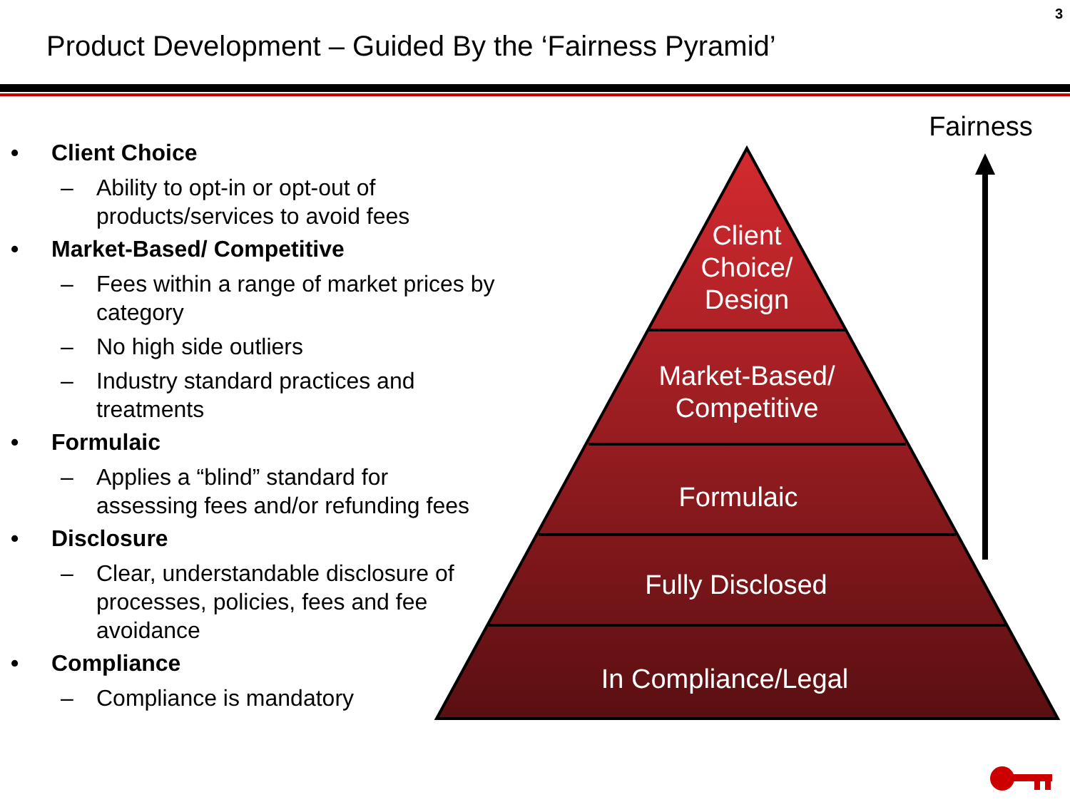3
Product Development – Guided By the ‘Fairness Pyramid’
• Client Choice
– Ability to opt-in or opt-out of products/services to avoid fees
• Market-Based/ Competitive
– Fees within a range of market prices by category
– No high side outliers
– Industry standard practices and treatments
• Formulaic
– Applies a “blind” standard for assessing fees and/or refunding fees
• Disclosure
– Clear, understandable disclosure of processes, policies, fees and fee avoidance
• Compliance
– Compliance is mandatory
Client
Choice/
Design
Market-Based/
Competitive
Formulaic
Fully Disclosed
In Compliance/Legal
Fairness